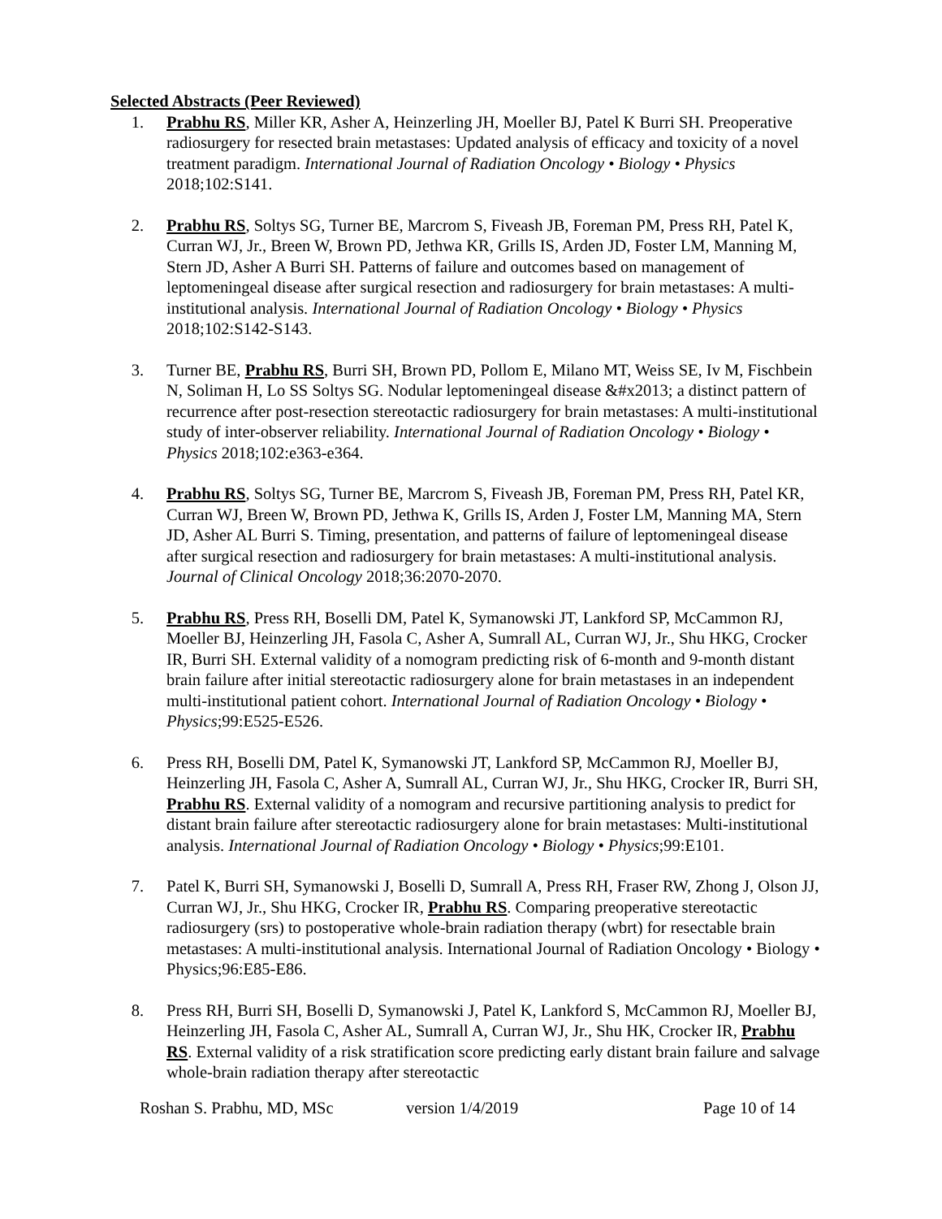Selected Abstracts (Peer Reviewed)
1. Prabhu RS, Miller KR, Asher A, Heinzerling JH, Moeller BJ, Patel K Burri SH. Preoperative radiosurgery for resected brain metastases: Updated analysis of efficacy and toxicity of a novel treatment paradigm. International Journal of Radiation Oncology • Biology • Physics 2018;102:S141.
2. Prabhu RS, Soltys SG, Turner BE, Marcrom S, Fiveash JB, Foreman PM, Press RH, Patel K, Curran WJ, Jr., Breen W, Brown PD, Jethwa KR, Grills IS, Arden JD, Foster LM, Manning M, Stern JD, Asher A Burri SH. Patterns of failure and outcomes based on management of leptomeningeal disease after surgical resection and radiosurgery for brain metastases: A multi-institutional analysis. International Journal of Radiation Oncology • Biology • Physics 2018;102:S142-S143.
3. Turner BE, Prabhu RS, Burri SH, Brown PD, Pollom E, Milano MT, Weiss SE, Iv M, Fischbein N, Soliman H, Lo SS Soltys SG. Nodular leptomeningeal disease &#x2013; a distinct pattern of recurrence after post-resection stereotactic radiosurgery for brain metastases: A multi-institutional study of inter-observer reliability. International Journal of Radiation Oncology • Biology • Physics 2018;102:e363-e364.
4. Prabhu RS, Soltys SG, Turner BE, Marcrom S, Fiveash JB, Foreman PM, Press RH, Patel KR, Curran WJ, Breen W, Brown PD, Jethwa K, Grills IS, Arden J, Foster LM, Manning MA, Stern JD, Asher AL Burri S. Timing, presentation, and patterns of failure of leptomeningeal disease after surgical resection and radiosurgery for brain metastases: A multi-institutional analysis. Journal of Clinical Oncology 2018;36:2070-2070.
5. Prabhu RS, Press RH, Boselli DM, Patel K, Symanowski JT, Lankford SP, McCammon RJ, Moeller BJ, Heinzerling JH, Fasola C, Asher A, Sumrall AL, Curran WJ, Jr., Shu HKG, Crocker IR, Burri SH. External validity of a nomogram predicting risk of 6-month and 9-month distant brain failure after initial stereotactic radiosurgery alone for brain metastases in an independent multi-institutional patient cohort. International Journal of Radiation Oncology • Biology • Physics;99:E525-E526.
6. Press RH, Boselli DM, Patel K, Symanowski JT, Lankford SP, McCammon RJ, Moeller BJ, Heinzerling JH, Fasola C, Asher A, Sumrall AL, Curran WJ, Jr., Shu HKG, Crocker IR, Burri SH, Prabhu RS. External validity of a nomogram and recursive partitioning analysis to predict for distant brain failure after stereotactic radiosurgery alone for brain metastases: Multi-institutional analysis. International Journal of Radiation Oncology • Biology • Physics;99:E101.
7. Patel K, Burri SH, Symanowski J, Boselli D, Sumrall A, Press RH, Fraser RW, Zhong J, Olson JJ, Curran WJ, Jr., Shu HKG, Crocker IR, Prabhu RS. Comparing preoperative stereotactic radiosurgery (srs) to postoperative whole-brain radiation therapy (wbrt) for resectable brain metastases: A multi-institutional analysis. International Journal of Radiation Oncology • Biology • Physics;96:E85-E86.
8. Press RH, Burri SH, Boselli D, Symanowski J, Patel K, Lankford S, McCammon RJ, Moeller BJ, Heinzerling JH, Fasola C, Asher AL, Sumrall A, Curran WJ, Jr., Shu HK, Crocker IR, Prabhu RS. External validity of a risk stratification score predicting early distant brain failure and salvage whole-brain radiation therapy after stereotactic
Roshan S. Prabhu, MD, MSc version 1/4/2019 Page 10 of 14